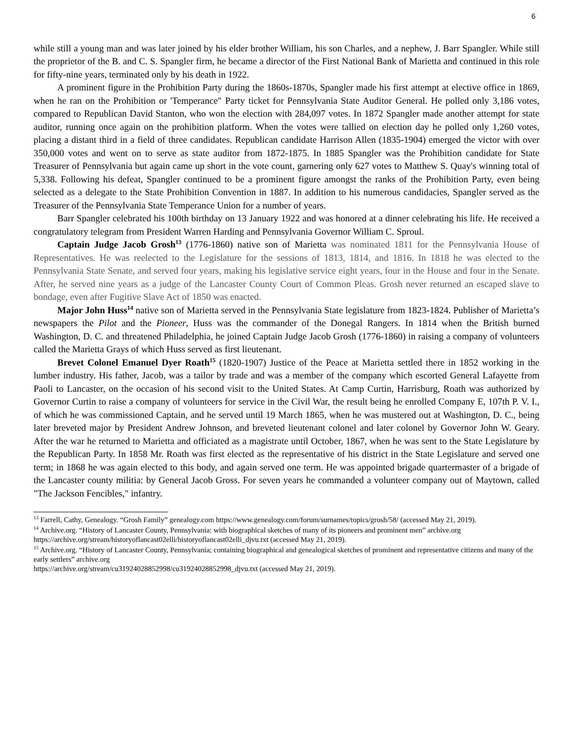6
while still a young man and was later joined by his elder brother William, his son Charles, and a nephew, J. Barr Spangler. While still the proprietor of the B. and C. S. Spangler firm, he became a director of the First National Bank of Marietta and continued in this role for fifty-nine years, terminated only by his death in 1922.
A prominent figure in the Prohibition Party during the 1860s-1870s, Spangler made his first attempt at elective office in 1869, when he ran on the Prohibition or 'Temperance" Party ticket for Pennsylvania State Auditor General. He polled only 3,186 votes, compared to Republican David Stanton, who won the election with 284,097 votes. In 1872 Spangler made another attempt for state auditor, running once again on the prohibition platform. When the votes were tallied on election day he polled only 1,260 votes, placing a distant third in a field of three candidates. Republican candidate Harrison Allen (1835-1904) emerged the victor with over 350,000 votes and went on to serve as state auditor from 1872-1875. In 1885 Spangler was the Prohibition candidate for State Treasurer of Pennsylvania but again came up short in the vote count, garnering only 627 votes to Matthew S. Quay's winning total of 5,338. Following his defeat, Spangler continued to be a prominent figure amongst the ranks of the Prohibition Party, even being selected as a delegate to the State Prohibition Convention in 1887. In addition to his numerous candidacies, Spangler served as the Treasurer of the Pennsylvania State Temperance Union for a number of years.
Barr Spangler celebrated his 100th birthday on 13 January 1922 and was honored at a dinner celebrating his life. He received a congratulatory telegram from President Warren Harding and Pennsylvania Governor William C. Sproul.
Captain Judge Jacob Grosh<sup>13</sup> (1776-1860) native son of Marietta was nominated 1811 for the Pennsylvania House of Representatives. He was reelected to the Legislature for the sessions of 1813, 1814, and 1816. In 1818 he was elected to the Pennsylvania State Senate, and served four years, making his legislative service eight years, four in the House and four in the Senate. After, he served nine years as a judge of the Lancaster County Court of Common Pleas. Grosh never returned an escaped slave to bondage, even after Fugitive Slave Act of 1850 was enacted.
Major John Huss<sup>14</sup> native son of Marietta served in the Pennsylvania State legislature from 1823-1824. Publisher of Marietta’s newspapers the Pilot and the Pioneer, Huss was the commander of the Donegal Rangers. In 1814 when the British burned Washington, D. C. and threatened Philadelphia, he joined Captain Judge Jacob Grosh (1776-1860) in raising a company of volunteers called the Marietta Grays of which Huss served as first lieutenant.
Brevet Colonel Emanuel Dyer Roath<sup>15</sup> (1820-1907) Justice of the Peace at Marietta settled there in 1852 working in the lumber industry. His father, Jacob, was a tailor by trade and was a member of the company which escorted General Lafayette from Paoli to Lancaster, on the occasion of his second visit to the United States. At Camp Curtin, Harrisburg, Roath was authorized by Governor Curtin to raise a company of volunteers for service in the Civil War, the result being he enrolled Company E, 107th P. V. I., of which he was commissioned Captain, and he served until 19 March 1865, when he was mustered out at Washington, D. C., being later breveted major by President Andrew Johnson, and breveted lieutenant colonel and later colonel by Governor John W. Geary. After the war he returned to Marietta and officiated as a magistrate until October, 1867, when he was sent to the State Legislature by the Republican Party. In 1858 Mr. Roath was first elected as the representative of his district in the State Legislature and served one term; in 1868 he was again elected to this body, and again served one term. He was appointed brigade quartermaster of a brigade of the Lancaster county militia: by General Jacob Gross. For seven years he commanded a volunteer company out of Maytown, called "The Jackson Fencibles," infantry.
<sup>13</sup> Farrell, Cathy, Genealogy. “Grosh Family” genealogy.com https://www.genealogy.com/forum/surnames/topics/grosh/58/ (accessed May 21, 2019).
<sup>14</sup> Archive.org. “History of Lancaster County, Pennsylvania: with biographical sketches of many of its pioneers and prominent men” archive.org https://archive.org/stream/historyoflancast02elli/historyoflancast02elli_djvu.txt (accessed May 21, 2019).
<sup>15</sup> Archive.org. “History of Lancaster County, Pennsylvania; containing biographical and genealogical sketches of prominent and representative citizens and many of the early settlers” archive.org
https://archive.org/stream/cu31924028852998/cu31924028852998_djvu.txt (accessed May 21, 2019).